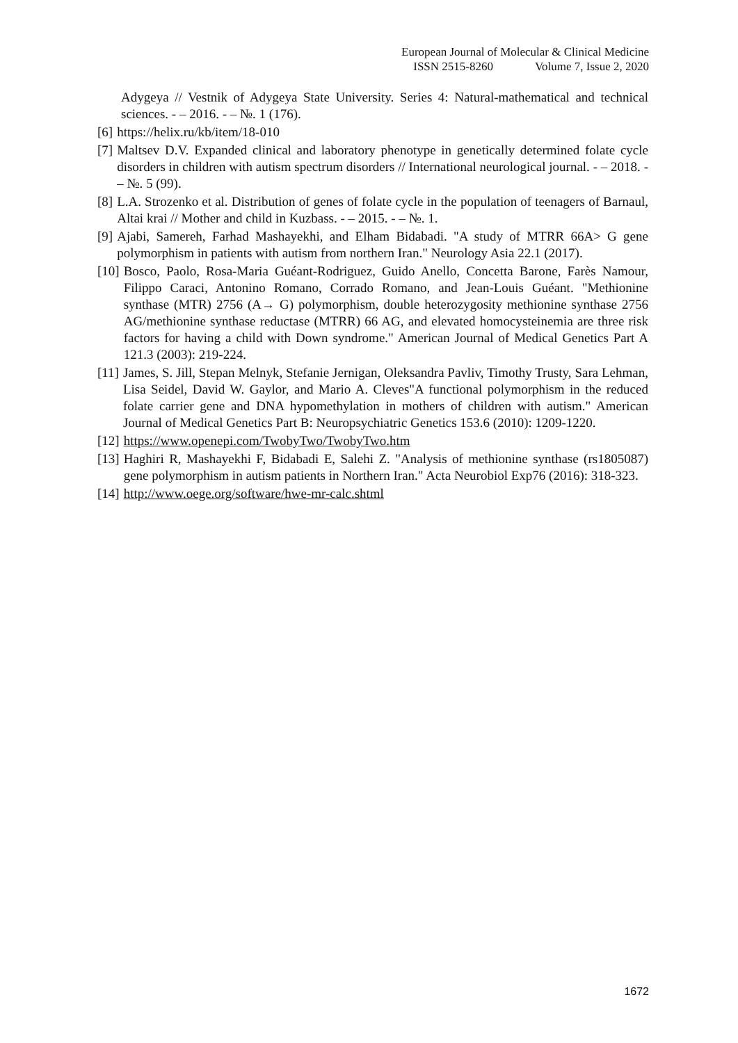European Journal of Molecular & Clinical Medicine
ISSN 2515-8260 Volume 7, Issue 2, 2020
Adygeya // Vestnik of Adygeya State University. Series 4: Natural-mathematical and technical sciences. - – 2016. - – №. 1 (176).
[6] https://helix.ru/kb/item/18-010
[7] Maltsev D.V. Expanded clinical and laboratory phenotype in genetically determined folate cycle disorders in children with autism spectrum disorders // International neurological journal. - – 2018. - – №. 5 (99).
[8] L.A. Strozenko et al. Distribution of genes of folate cycle in the population of teenagers of Barnaul, Altai krai // Mother and child in Kuzbass. - – 2015. - – №. 1.
[9] Ajabi, Samereh, Farhad Mashayekhi, and Elham Bidabadi. "A study of MTRR 66A> G gene polymorphism in patients with autism from northern Iran." Neurology Asia 22.1 (2017).
[10] Bosco, Paolo, Rosa-Maria Guéant-Rodriguez, Guido Anello, Concetta Barone, Farès Namour, Filippo Caraci, Antonino Romano, Corrado Romano, and Jean-Louis Guéant. "Methionine synthase (MTR) 2756 (A→ G) polymorphism, double heterozygosity methionine synthase 2756 AG/methionine synthase reductase (MTRR) 66 AG, and elevated homocysteinemia are three risk factors for having a child with Down syndrome." American Journal of Medical Genetics Part A 121.3 (2003): 219-224.
[11] James, S. Jill, Stepan Melnyk, Stefanie Jernigan, Oleksandra Pavliv, Timothy Trusty, Sara Lehman, Lisa Seidel, David W. Gaylor, and Mario A. Cleves"A functional polymorphism in the reduced folate carrier gene and DNA hypomethylation in mothers of children with autism." American Journal of Medical Genetics Part B: Neuropsychiatric Genetics 153.6 (2010): 1209-1220.
[12] https://www.openepi.com/TwobyTwo/TwobyTwo.htm
[13] Haghiri R, Mashayekhi F, Bidabadi E, Salehi Z. "Analysis of methionine synthase (rs1805087) gene polymorphism in autism patients in Northern Iran." Acta Neurobiol Exp76 (2016): 318-323.
[14] http://www.oege.org/software/hwe-mr-calc.shtml
1672